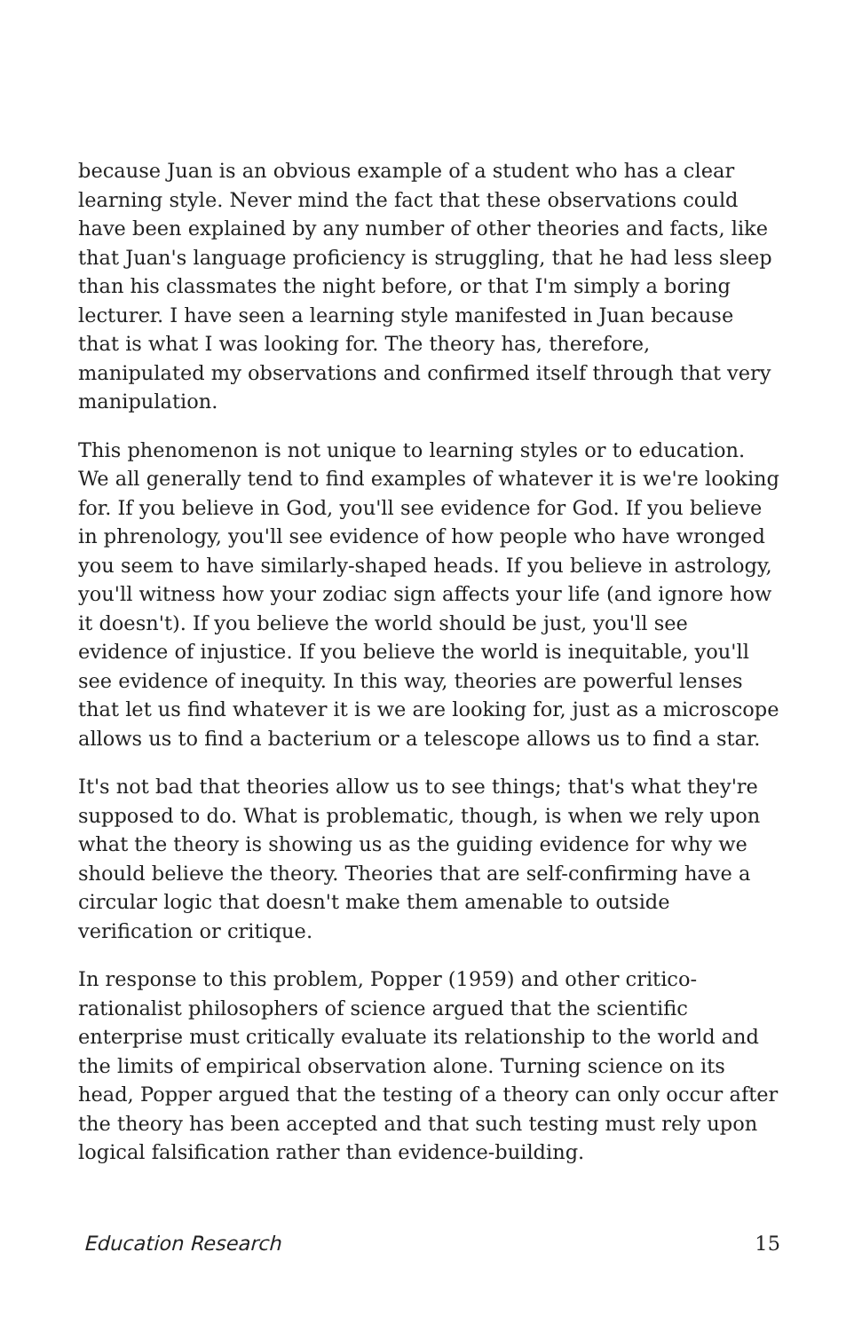because Juan is an obvious example of a student who has a clear learning style. Never mind the fact that these observations could have been explained by any number of other theories and facts, like that Juan's language proficiency is struggling, that he had less sleep than his classmates the night before, or that I'm simply a boring lecturer. I have seen a learning style manifested in Juan because that is what I was looking for. The theory has, therefore, manipulated my observations and confirmed itself through that very manipulation.
This phenomenon is not unique to learning styles or to education. We all generally tend to find examples of whatever it is we're looking for. If you believe in God, you'll see evidence for God. If you believe in phrenology, you'll see evidence of how people who have wronged you seem to have similarly-shaped heads. If you believe in astrology, you'll witness how your zodiac sign affects your life (and ignore how it doesn't). If you believe the world should be just, you'll see evidence of injustice. If you believe the world is inequitable, you'll see evidence of inequity. In this way, theories are powerful lenses that let us find whatever it is we are looking for, just as a microscope allows us to find a bacterium or a telescope allows us to find a star.
It's not bad that theories allow us to see things; that's what they're supposed to do. What is problematic, though, is when we rely upon what the theory is showing us as the guiding evidence for why we should believe the theory. Theories that are self-confirming have a circular logic that doesn't make them amenable to outside verification or critique.
In response to this problem, Popper (1959) and other critico-rationalist philosophers of science argued that the scientific enterprise must critically evaluate its relationship to the world and the limits of empirical observation alone. Turning science on its head, Popper argued that the testing of a theory can only occur after the theory has been accepted and that such testing must rely upon logical falsification rather than evidence-building.
Education Research 15